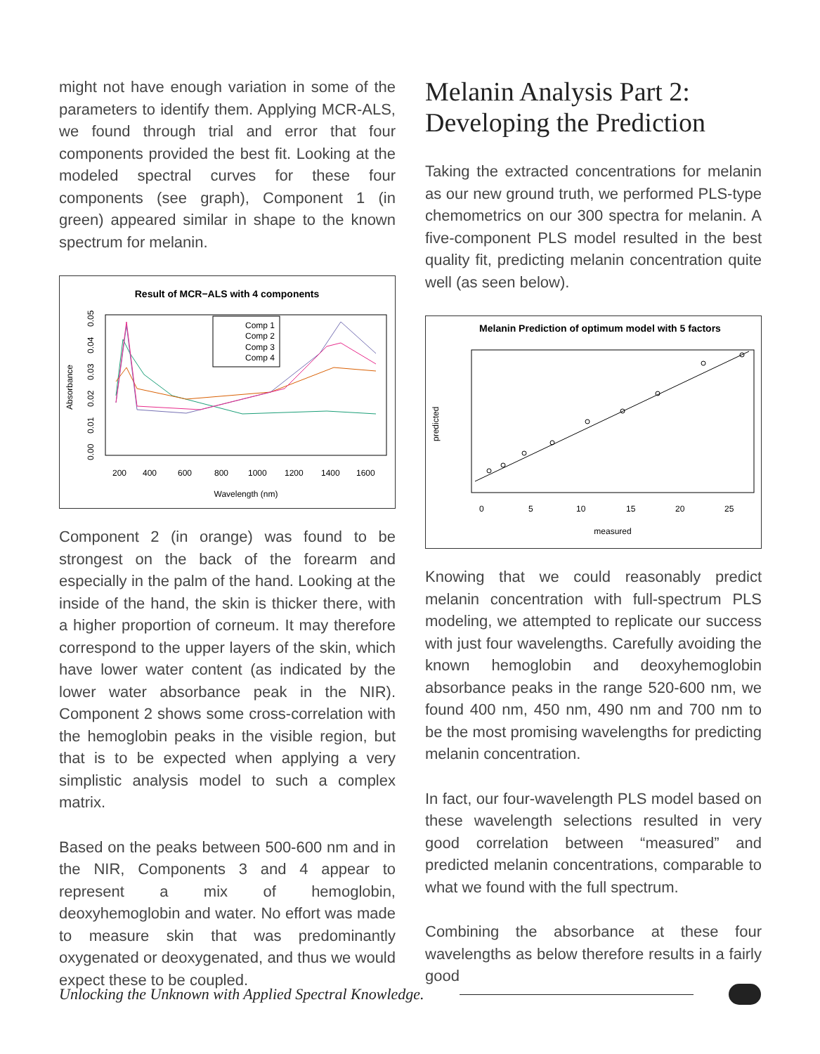might not have enough variation in some of the parameters to identify them. Applying MCR-ALS, we found through trial and error that four components provided the best fit. Looking at the modeled spectral curves for these four components (see graph), Component 1 (in green) appeared similar in shape to the known spectrum for melanin.
Result of MCR−ALS with 4 components
200
400
600
800
1000
1200
1400
1600
Wavelength (nm)
Absorbance
0.00
0.01
0.02
0.03
0.04
0.05
Comp 1
Comp 2
Comp 3
Comp 4
Component 2 (in orange) was found to be strongest on the back of the forearm and especially in the palm of the hand. Looking at the inside of the hand, the skin is thicker there, with a higher proportion of corneum. It may therefore correspond to the upper layers of the skin, which have lower water content (as indicated by the lower water absorbance peak in the NIR). Component 2 shows some cross-correlation with the hemoglobin peaks in the visible region, but that is to be expected when applying a very simplistic analysis model to such a complex matrix.
Based on the peaks between 500-600 nm and in the NIR, Components 3 and 4 appear to represent a mix of hemoglobin, deoxyhemoglobin and water. No effort was made to measure skin that was predominantly oxygenated or deoxygenated, and thus we would expect these to be coupled.
Melanin Analysis Part 2:
Developing the Prediction
Taking the extracted concentrations for melanin as our new ground truth, we performed PLS-type chemometrics on our 300 spectra for melanin. A five-component PLS model resulted in the best quality fit, predicting melanin concentration quite well (as seen below).
Melanin Prediction of optimum model with 5 factors
0
5
10
15
20
25
measured
predicted
Knowing that we could reasonably predict melanin concentration with full-spectrum PLS modeling, we attempted to replicate our success with just four wavelengths. Carefully avoiding the known hemoglobin and deoxyhemoglobin absorbance peaks in the range 520-600 nm, we found 400 nm, 450 nm, 490 nm and 700 nm to be the most promising wavelengths for predicting melanin concentration.
In fact, our four-wavelength PLS model based on these wavelength selections resulted in very good correlation between “measured” and predicted melanin concentrations, comparable to what we found with the full spectrum.
Combining the absorbance at these four wavelengths as below therefore results in a fairly good
Unlocking the Unknown with Applied Spectral Knowledge.